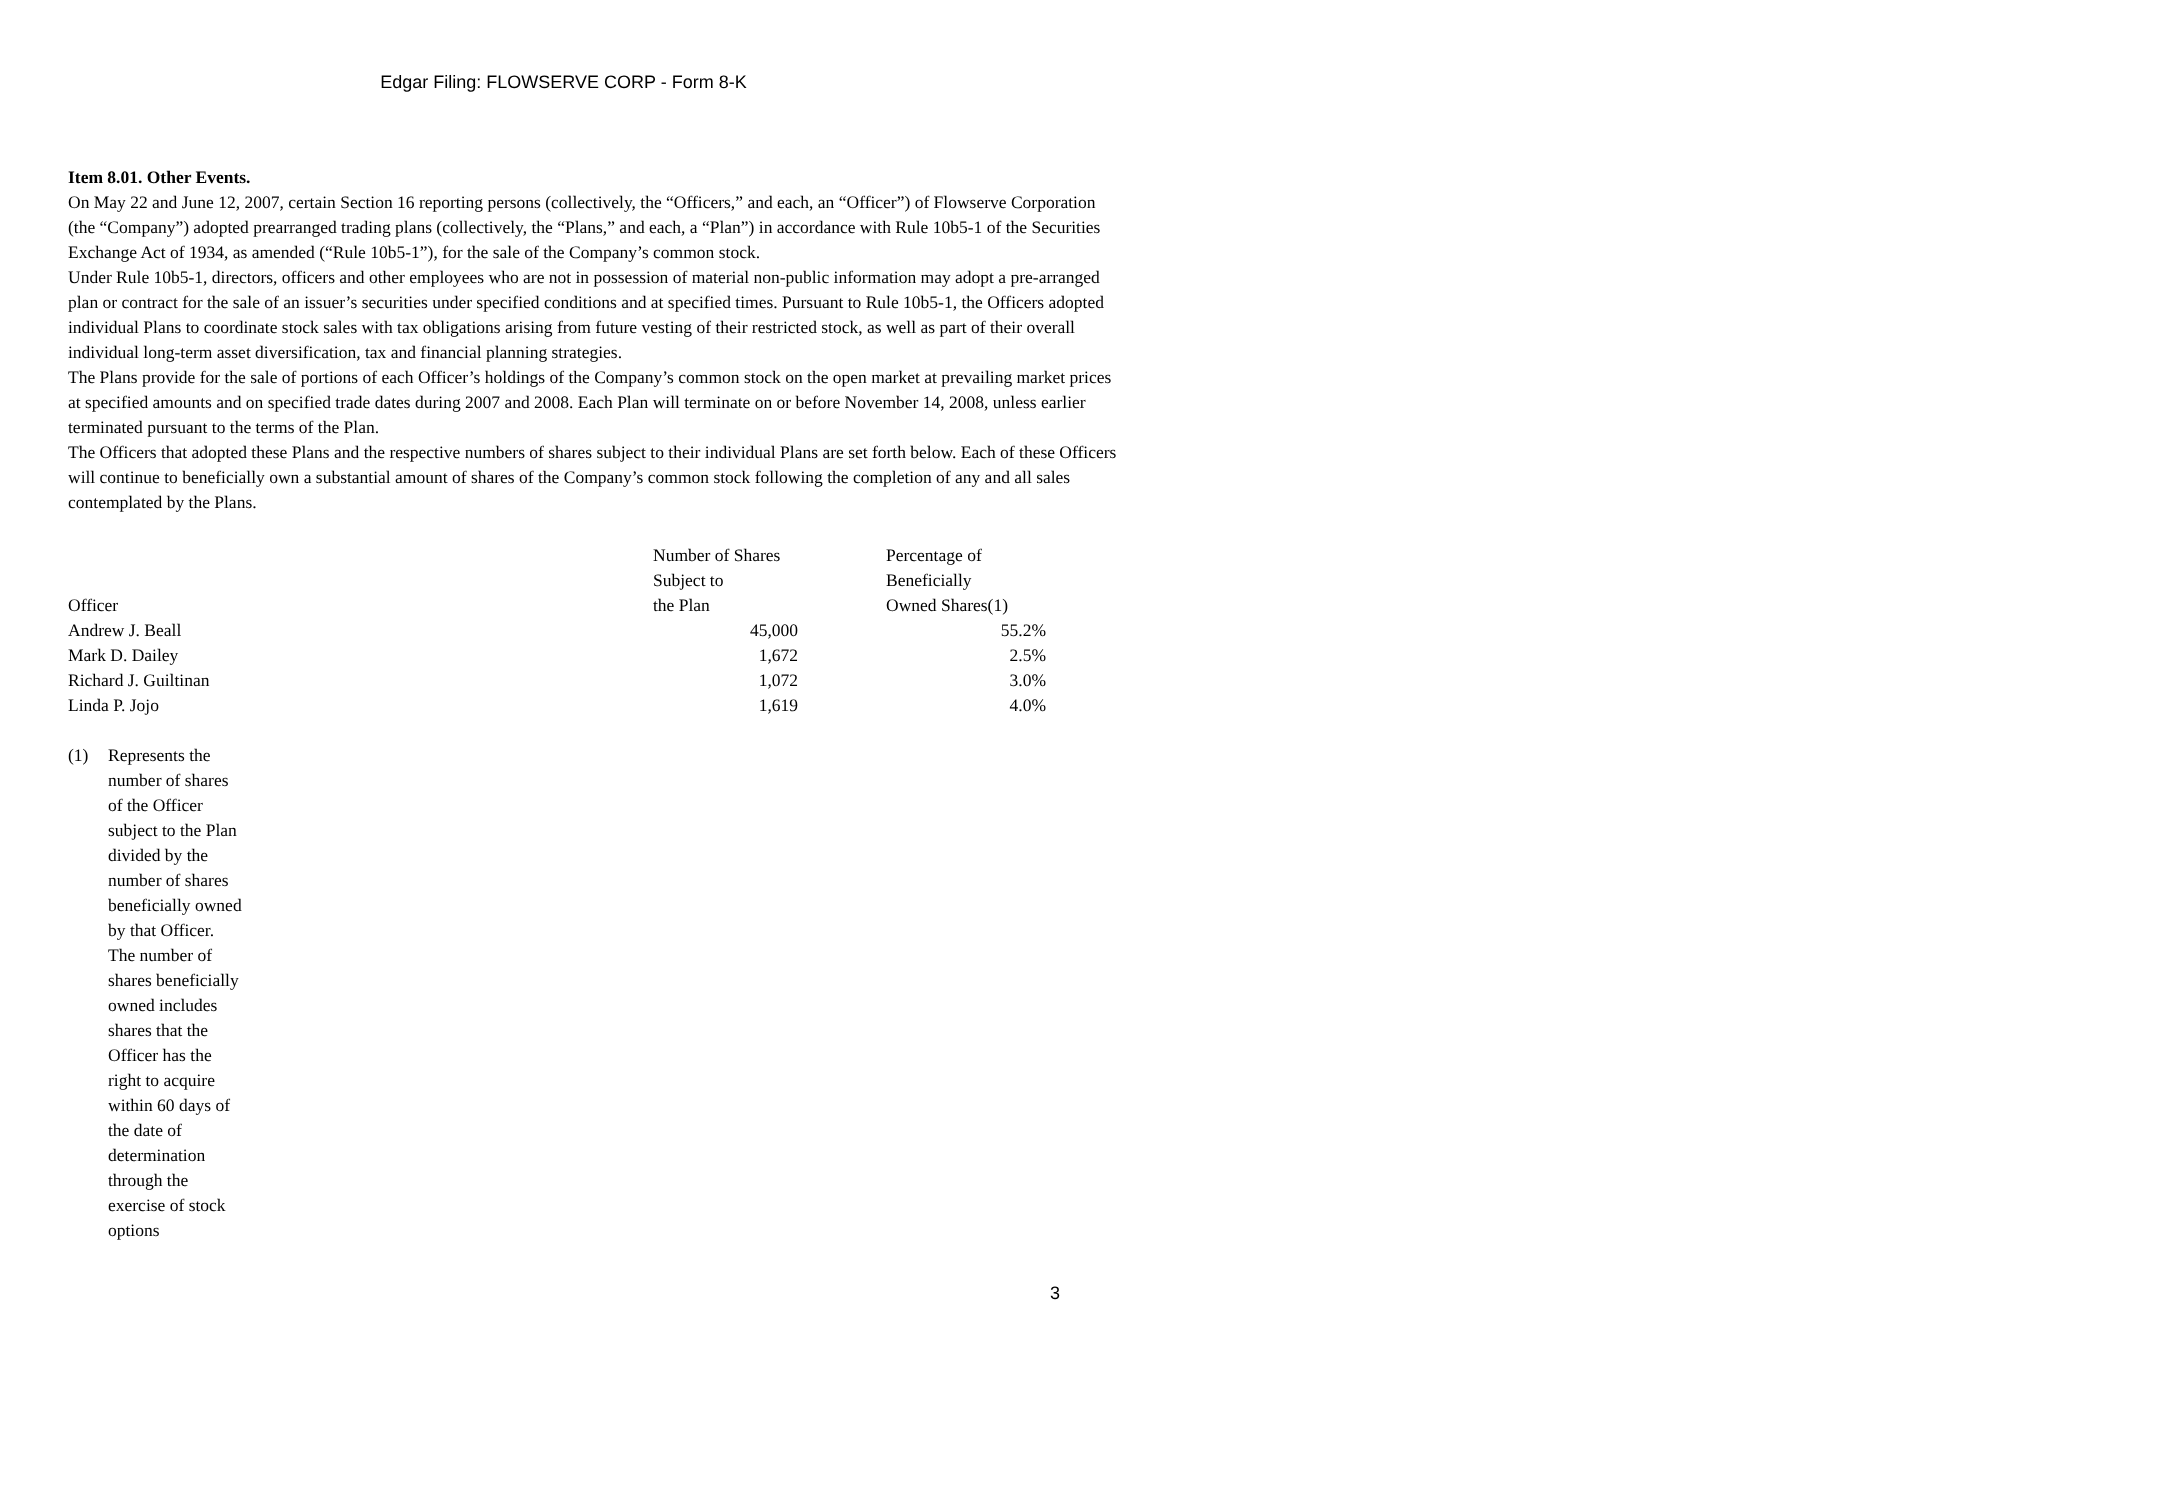Edgar Filing: FLOWSERVE CORP - Form 8-K
Item 8.01. Other Events.
On May 22 and June 12, 2007, certain Section 16 reporting persons (collectively, the “Officers,” and each, an “Officer”) of Flowserve Corporation (the “Company”) adopted prearranged trading plans (collectively, the “Plans,” and each, a “Plan”) in accordance with Rule 10b5-1 of the Securities Exchange Act of 1934, as amended (“Rule 10b5-1”), for the sale of the Company’s common stock.
Under Rule 10b5-1, directors, officers and other employees who are not in possession of material non-public information may adopt a pre-arranged plan or contract for the sale of an issuer’s securities under specified conditions and at specified times. Pursuant to Rule 10b5-1, the Officers adopted individual Plans to coordinate stock sales with tax obligations arising from future vesting of their restricted stock, as well as part of their overall individual long-term asset diversification, tax and financial planning strategies.
The Plans provide for the sale of portions of each Officer’s holdings of the Company’s common stock on the open market at prevailing market prices at specified amounts and on specified trade dates during 2007 and 2008. Each Plan will terminate on or before November 14, 2008, unless earlier terminated pursuant to the terms of the Plan.
The Officers that adopted these Plans and the respective numbers of shares subject to their individual Plans are set forth below. Each of these Officers will continue to beneficially own a substantial amount of shares of the Company’s common stock following the completion of any and all sales contemplated by the Plans.
| Officer | Number of Shares Subject to the Plan | Percentage of Beneficially Owned Shares(1) |
| --- | --- | --- |
| Andrew J. Beall | 45,000 | 55.2% |
| Mark D. Dailey | 1,672 | 2.5% |
| Richard J. Guiltinan | 1,072 | 3.0% |
| Linda P. Jojo | 1,619 | 4.0% |
(1) Represents the number of shares of the Officer subject to the Plan divided by the number of shares beneficially owned by that Officer. The number of shares beneficially owned includes shares that the Officer has the right to acquire within 60 days of the date of determination through the exercise of stock options
3